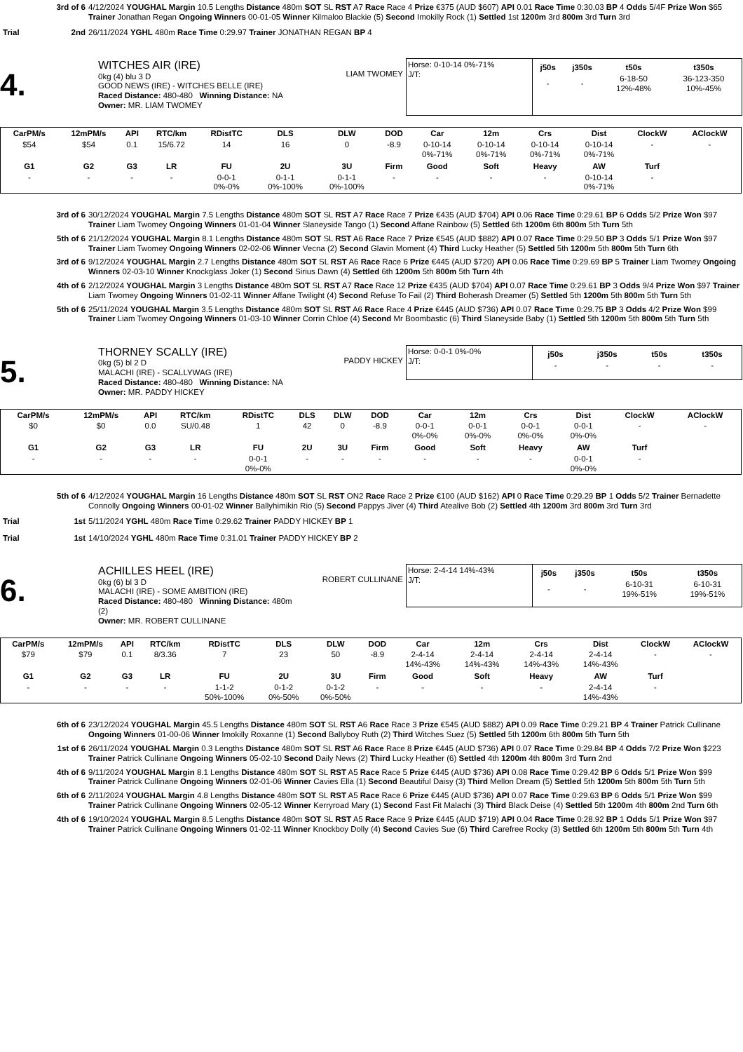3rd of 6 4/12/2024 YOUGHAL Margin 10.5 Lengths Distance 480m SOT SL RST A7 Race Race 4 Prize €375 (AUD $607) API 0.01 Race Time 0:30.03 BP 4 Odds 5/4F Prize Won $65 Trainer Jonathan Regan Ongoing Winners 00-01-05 Winner Kilmaloo Blackie (5) Second Imokilly Rock (1) Settled 1st 1200m 3rd 800m 3rd Turn 3rd
Trial 2nd 26/11/2024 YGHL 480m Race Time 0:29.97 Trainer JONATHAN REGAN BP 4
4.
WITCHES AIR (IRE)
0kg (4) blu 3 D
GOOD NEWS (IRE) - WITCHES BELLE (IRE)
Raced Distance: 480-480 Winning Distance: NA
Owner: MR. LIAM TWOMEY
LIAM TWOMEY
Horse: 0-10-14 0%-71%
J/T:
| j50s | j350s | t50s | t350s |
| --- | --- | --- | --- |
| - | - | 6-18-50 12%-48% | 36-123-350 10%-45% |
| CarPM/s | 12mPM/s | API | RTC/km | RDistTC | DLS | DLW | DOD | Car | 12m | Crs | Dist | ClockW | AClockW |
| --- | --- | --- | --- | --- | --- | --- | --- | --- | --- | --- | --- | --- | --- |
| $54 | $54 | 0.1 | 15/6.72 | 14 | 16 | 0 | -8.9 | 0-10-14 0%-71% | 0-10-14 0%-71% | 0-10-14 0%-71% | 0-10-14 0%-71% | - | - |
| G1 | G2 | G3 | LR | FU | 2U | 3U | Firm | Good | Soft | Heavy | AW | Turf | |
| - | - | - | - | 0-0-1 0%-0% | 0-1-1 0%-100% | 0-1-1 0%-100% | - | - | - | - | 0-10-14 0%-71% | - | |
3rd of 6 30/12/2024 YOUGHAL Margin 7.5 Lengths Distance 480m SOT SL RST A7 Race Race 7 Prize €435 (AUD $704) API 0.06 Race Time 0:29.61 BP 6 Odds 5/2 Prize Won $97 Trainer Liam Twomey Ongoing Winners 01-01-04 Winner Slaneyside Tango (1) Second Affane Rainbow (5) Settled 6th 1200m 6th 800m 5th Turn 5th
5th of 6 21/12/2024 YOUGHAL Margin 8.1 Lengths Distance 480m SOT SL RST A6 Race Race 7 Prize €545 (AUD $882) API 0.07 Race Time 0:29.50 BP 3 Odds 5/1 Prize Won $97 Trainer Liam Twomey Ongoing Winners 02-02-06 Winner Vecna (2) Second Glavin Moment (4) Third Lucky Heather (5) Settled 5th 1200m 5th 800m 5th Turn 6th
3rd of 6 9/12/2024 YOUGHAL Margin 2.7 Lengths Distance 480m SOT SL RST A6 Race Race 6 Prize €445 (AUD $720) API 0.06 Race Time 0:29.69 BP 5 Trainer Liam Twomey Ongoing Winners 02-03-10 Winner Knockglass Joker (1) Second Sirius Dawn (4) Settled 6th 1200m 5th 800m 5th Turn 4th
4th of 6 2/12/2024 YOUGHAL Margin 3 Lengths Distance 480m SOT SL RST A7 Race Race 12 Prize €435 (AUD $704) API 0.07 Race Time 0:29.61 BP 3 Odds 9/4 Prize Won $97 Trainer Liam Twomey Ongoing Winners 01-02-11 Winner Affane Twilight (4) Second Refuse To Fail (2) Third Boherash Dreamer (5) Settled 5th 1200m 5th 800m 5th Turn 5th
5th of 6 25/11/2024 YOUGHAL Margin 3.5 Lengths Distance 480m SOT SL RST A6 Race Race 4 Prize €445 (AUD $736) API 0.07 Race Time 0:29.75 BP 3 Odds 4/2 Prize Won $99 Trainer Liam Twomey Ongoing Winners 01-03-10 Winner Corrin Chloe (4) Second Mr Boombastic (6) Third Slaneyside Baby (1) Settled 5th 1200m 5th 800m 5th Turn 5th
5.
THORNEY SCALLY (IRE)
0kg (5) bl 2 D
MALACHI (IRE) - SCALLYWAG (IRE)
Raced Distance: 480-480 Winning Distance: NA
Owner: MR. PADDY HICKEY
PADDY HICKEY
Horse: 0-0-1 0%-0%
J/T:
| j50s | j350s | t50s | t350s |
| --- | --- | --- | --- |
| - | - | - | - |
| CarPM/s | 12mPM/s | API | RTC/km | RDistTC | DLS | DLW | DOD | Car | 12m | Crs | Dist | ClockW | AClockW |
| --- | --- | --- | --- | --- | --- | --- | --- | --- | --- | --- | --- | --- | --- |
| $0 | $0 | 0.0 | SU/0.48 | 1 | 42 | 0 | -8.9 | 0-0-1 0%-0% | 0-0-1 0%-0% | 0-0-1 0%-0% | 0-0-1 0%-0% | - | - |
| G1 | G2 | G3 | LR | FU | 2U | 3U | Firm | Good | Soft | Heavy | AW | Turf | |
| - | - | - | - | 0-0-1 0%-0% | - | - | - | - | - | - | 0-0-1 0%-0% | - | |
5th of 6 4/12/2024 YOUGHAL Margin 16 Lengths Distance 480m SOT SL RST ON2 Race Race 2 Prize €100 (AUD $162) API 0 Race Time 0:29.29 BP 1 Odds 5/2 Trainer Bernadette Connolly Ongoing Winners 00-01-02 Winner Ballyhimikin Rio (5) Second Pappys Jiver (4) Third Atealive Bob (2) Settled 4th 1200m 3rd 800m 3rd Turn 3rd
Trial 1st 5/11/2024 YGHL 480m Race Time 0:29.62 Trainer PADDY HICKEY BP 1
Trial 1st 14/10/2024 YGHL 480m Race Time 0:31.01 Trainer PADDY HICKEY BP 2
6.
ACHILLES HEEL (IRE)
0kg (6) bl 3 D
MALACHI (IRE) - SOME AMBITION (IRE)
Raced Distance: 480-480 Winning Distance: 480m (2)
Owner: MR. ROBERT CULLINANE
ROBERT CULLINANE
Horse: 2-4-14 14%-43%
J/T:
| j50s | j350s | t50s | t350s |
| --- | --- | --- | --- |
| - | - | 6-10-31 19%-51% | 6-10-31 19%-51% |
| CarPM/s | 12mPM/s | API | RTC/km | RDistTC | DLS | DLW | DOD | Car | 12m | Crs | Dist | ClockW | AClockW |
| --- | --- | --- | --- | --- | --- | --- | --- | --- | --- | --- | --- | --- | --- |
| $79 | $79 | 0.1 | 8/3.36 | 7 | 23 | 50 | -8.9 | 2-4-14 14%-43% | 2-4-14 14%-43% | 2-4-14 14%-43% | 2-4-14 14%-43% | - | - |
| G1 | G2 | G3 | LR | FU | 2U | 3U | Firm | Good | Soft | Heavy | AW | Turf | |
| - | - | - | - | 1-1-2 50%-100% | 0-1-2 0%-50% | 0-1-2 0%-50% | - | - | - | - | 2-4-14 14%-43% | - | |
6th of 6 23/12/2024 YOUGHAL Margin 45.5 Lengths Distance 480m SOT SL RST A6 Race Race 3 Prize €545 (AUD $882) API 0.09 Race Time 0:29.21 BP 4 Trainer Patrick Cullinane Ongoing Winners 01-00-06 Winner Imokilly Roxanne (1) Second Ballyboy Ruth (2) Third Witches Suez (5) Settled 5th 1200m 6th 800m 5th Turn 5th
1st of 6 26/11/2024 YOUGHAL Margin 0.3 Lengths Distance 480m SOT SL RST A6 Race Race 8 Prize €445 (AUD $736) API 0.07 Race Time 0:29.84 BP 4 Odds 7/2 Prize Won $223 Trainer Patrick Cullinane Ongoing Winners 05-02-10 Second Daily News (2) Third Lucky Heather (6) Settled 4th 1200m 4th 800m 3rd Turn 2nd
4th of 6 9/11/2024 YOUGHAL Margin 8.1 Lengths Distance 480m SOT SL RST A5 Race Race 5 Prize €445 (AUD $736) API 0.08 Race Time 0:29.42 BP 6 Odds 5/1 Prize Won $99 Trainer Patrick Cullinane Ongoing Winners 02-01-06 Winner Cavies Ella (1) Second Beautiful Daisy (3) Third Mellon Dream (5) Settled 5th 1200m 5th 800m 5th Turn 5th
6th of 6 2/11/2024 YOUGHAL Margin 4.8 Lengths Distance 480m SOT SL RST A5 Race Race 6 Prize €445 (AUD $736) API 0.07 Race Time 0:29.63 BP 6 Odds 5/1 Prize Won $99 Trainer Patrick Cullinane Ongoing Winners 02-05-12 Winner Kerryroad Mary (1) Second Fast Fit Malachi (3) Third Black Deise (4) Settled 5th 1200m 4th 800m 2nd Turn 6th
4th of 6 19/10/2024 YOUGHAL Margin 8.5 Lengths Distance 480m SOT SL RST A5 Race Race 9 Prize €445 (AUD $719) API 0.04 Race Time 0:28.92 BP 1 Odds 5/1 Prize Won $97 Trainer Patrick Cullinane Ongoing Winners 01-02-11 Winner Knockboy Dolly (4) Second Cavies Sue (6) Third Carefree Rocky (3) Settled 6th 1200m 5th 800m 5th Turn 4th